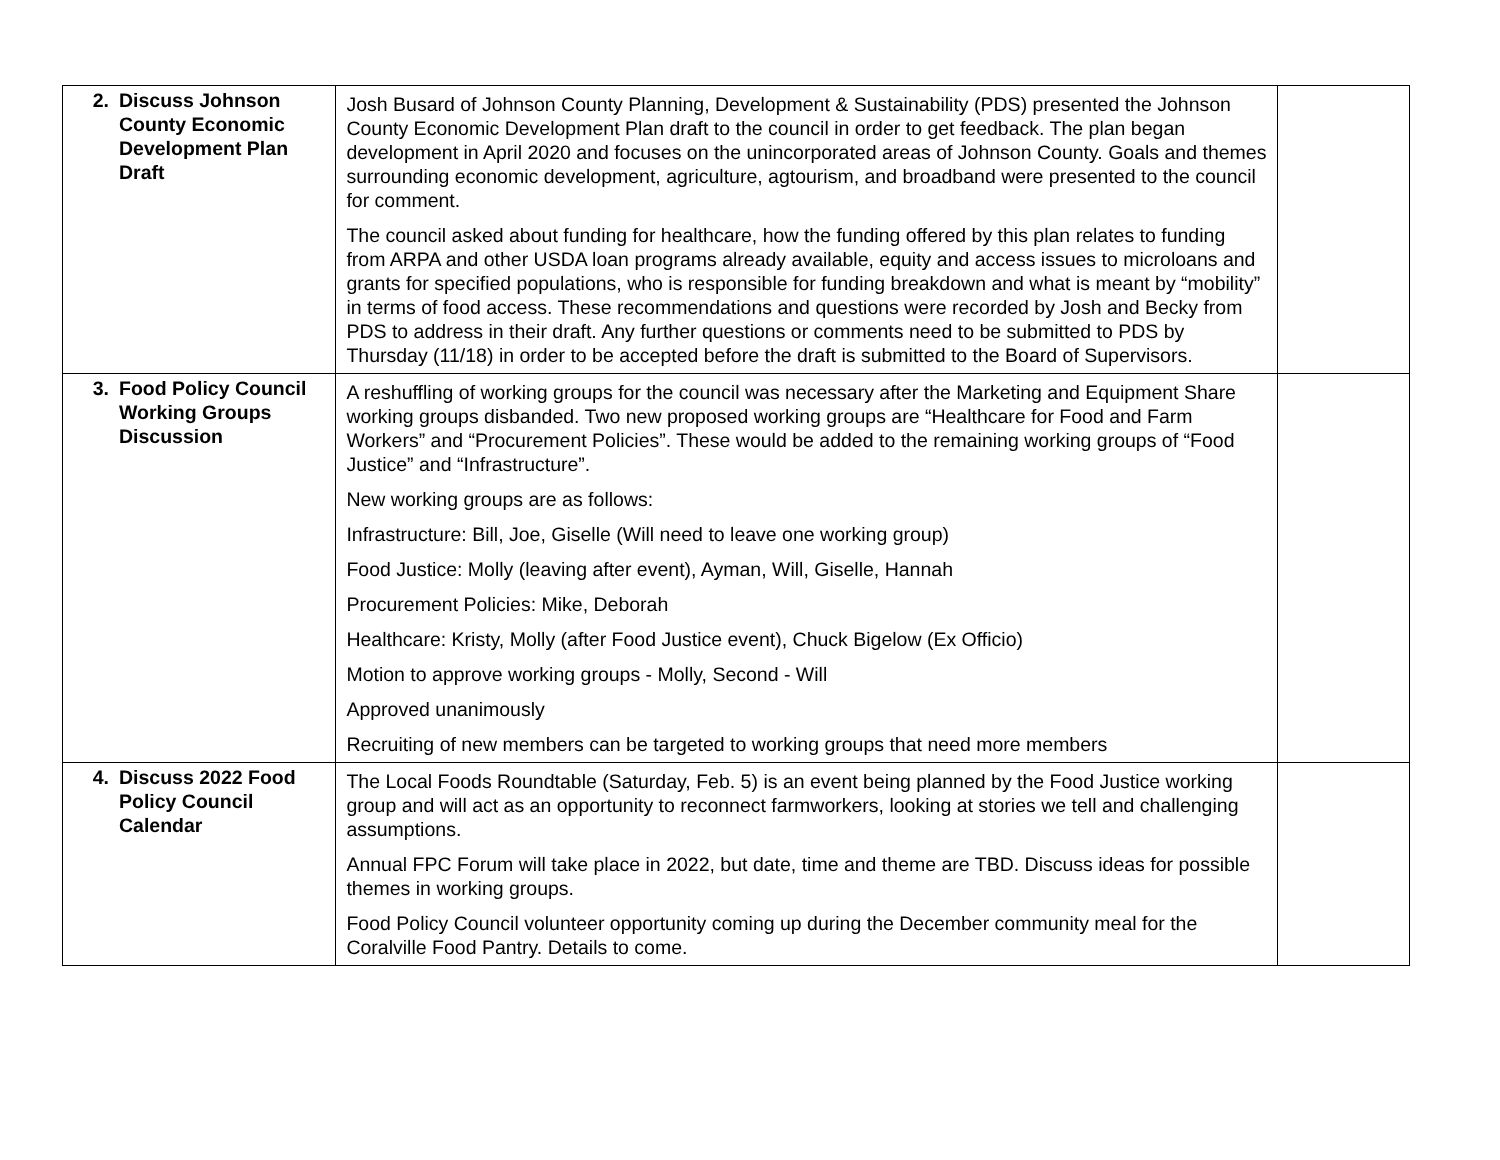| 2. Discuss Johnson County Economic Development Plan Draft | Josh Busard of Johnson County Planning, Development & Sustainability (PDS) presented the Johnson County Economic Development Plan draft to the council in order to get feedback. The plan began development in April 2020 and focuses on the unincorporated areas of Johnson County. Goals and themes surrounding economic development, agriculture, agtourism, and broadband were presented to the council for comment. The council asked about funding for healthcare, how the funding offered by this plan relates to funding from ARPA and other USDA loan programs already available, equity and access issues to microloans and grants for specified populations, who is responsible for funding breakdown and what is meant by “mobility” in terms of food access. These recommendations and questions were recorded by Josh and Becky from PDS to address in their draft. Any further questions or comments need to be submitted to PDS by Thursday (11/18) in order to be accepted before the draft is submitted to the Board of Supervisors. | |
| 3. Food Policy Council Working Groups Discussion | A reshuffling of working groups for the council was necessary after the Marketing and Equipment Share working groups disbanded. Two new proposed working groups are “Healthcare for Food and Farm Workers” and “Procurement Policies”. These would be added to the remaining working groups of “Food Justice” and “Infrastructure”. New working groups are as follows: Infrastructure: Bill, Joe, Giselle (Will need to leave one working group) Food Justice: Molly (leaving after event), Ayman, Will, Giselle, Hannah Procurement Policies: Mike, Deborah Healthcare: Kristy, Molly (after Food Justice event), Chuck Bigelow (Ex Officio) Motion to approve working groups - Molly, Second - Will Approved unanimously Recruiting of new members can be targeted to working groups that need more members | |
| 4. Discuss 2022 Food Policy Council Calendar | The Local Foods Roundtable (Saturday, Feb. 5) is an event being planned by the Food Justice working group and will act as an opportunity to reconnect farmworkers, looking at stories we tell and challenging assumptions. Annual FPC Forum will take place in 2022, but date, time and theme are TBD. Discuss ideas for possible themes in working groups. Food Policy Council volunteer opportunity coming up during the December community meal for the Coralville Food Pantry. Details to come. | |